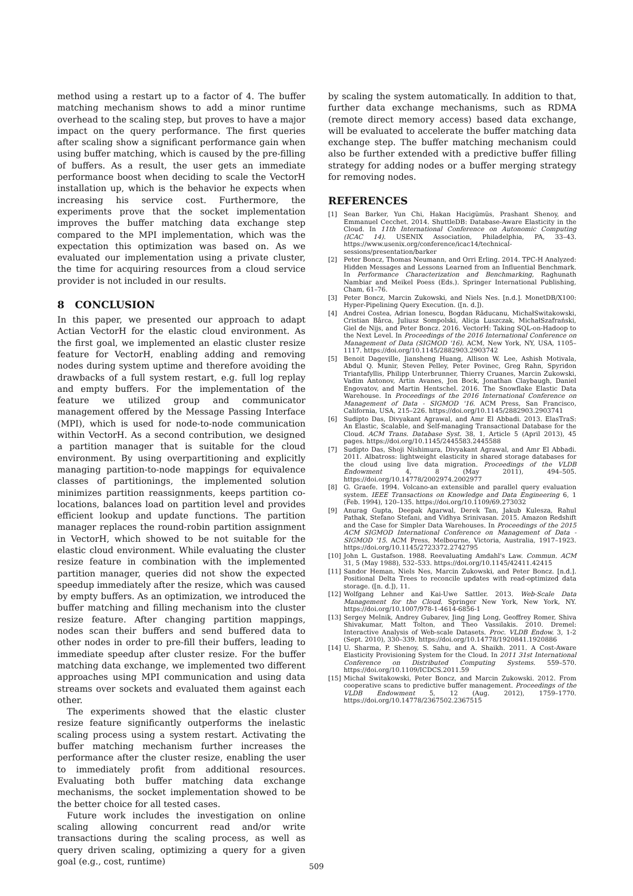method using a restart up to a factor of 4. The buffer matching mechanism shows to add a minor runtime overhead to the scaling step, but proves to have a major impact on the query performance. The first queries after scaling show a significant performance gain when using buffer matching, which is caused by the pre-filling of buffers. As a result, the user gets an immediate performance boost when deciding to scale the VectorH installation up, which is the behavior he expects when increasing his service cost. Furthermore, the experiments prove that the socket implementation improves the buffer matching data exchange step compared to the MPI implementation, which was the expectation this optimization was based on. As we evaluated our implementation using a private cluster, the time for acquiring resources from a cloud service provider is not included in our results.
8 CONCLUSION
In this paper, we presented our approach to adapt Actian VectorH for the elastic cloud environment. As the first goal, we implemented an elastic cluster resize feature for VectorH, enabling adding and removing nodes during system uptime and therefore avoiding the drawbacks of a full system restart, e.g. full log replay and empty buffers. For the implementation of the feature we utilized group and communicator management offered by the Message Passing Interface (MPI), which is used for node-to-node communication within VectorH. As a second contribution, we designed a partition manager that is suitable for the cloud environment. By using overpartitioning and explicitly managing partition-to-node mappings for equivalence classes of partitionings, the implemented solution minimizes partition reassignments, keeps partition co-locations, balances load on partition level and provides efficient lookup and update functions. The partition manager replaces the round-robin partition assignment in VectorH, which showed to be not suitable for the elastic cloud environment. While evaluating the cluster resize feature in combination with the implemented partition manager, queries did not show the expected speedup immediately after the resize, which was caused by empty buffers. As an optimization, we introduced the buffer matching and filling mechanism into the cluster resize feature. After changing partition mappings, nodes scan their buffers and send buffered data to other nodes in order to pre-fill their buffers, leading to immediate speedup after cluster resize. For the buffer matching data exchange, we implemented two different approaches using MPI communication and using data streams over sockets and evaluated them against each other.
The experiments showed that the elastic cluster resize feature significantly outperforms the inelastic scaling process using a system restart. Activating the buffer matching mechanism further increases the performance after the cluster resize, enabling the user to immediately profit from additional resources. Evaluating both buffer matching data exchange mechanisms, the socket implementation showed to be the better choice for all tested cases.
Future work includes the investigation on online scaling allowing concurrent read and/or write transactions during the scaling process, as well as query driven scaling, optimizing a query for a given goal (e.g., cost, runtime)
by scaling the system automatically. In addition to that, further data exchange mechanisms, such as RDMA (remote direct memory access) based data exchange, will be evaluated to accelerate the buffer matching data exchange step. The buffer matching mechanism could also be further extended with a predictive buffer filling strategy for adding nodes or a buffer merging strategy for removing nodes.
REFERENCES
[1] Sean Barker, Yun Chi, Hakan Hacigümüs, Prashant Shenoy, and Emmanuel Cecchet. 2014. ShuttleDB: Database-Aware Elasticity in the Cloud. In 11th International Conference on Autonomic Computing (ICAC 14). USENIX Association, Philadelphia, PA, 33–43. https://www.usenix.org/conference/icac14/technical-sessions/presentation/barker
[2] Peter Boncz, Thomas Neumann, and Orri Erling. 2014. TPC-H Analyzed: Hidden Messages and Lessons Learned from an Influential Benchmark. In Performance Characterization and Benchmarking, Raghunath Nambiar and Meikel Poess (Eds.). Springer International Publishing, Cham, 61–76.
[3] Peter Boncz, Marcin Zukowski, and Niels Nes. [n.d.]. MonetDB/X100: Hyper-Pipelining Query Execution. ([n. d.]).
[4] Andrei Costea, Adrian Ionescu, Bogdan Răducanu, MichałSwitakowski, Cristian Bârca, Juliusz Sompolski, Alicja Luszczak, MichałSzafrański, Giel de Nijs, and Peter Boncz. 2016. VectorH: Taking SQL-on-Hadoop to the Next Level. In Proceedings of the 2016 International Conference on Management of Data (SIGMOD '16). ACM, New York, NY, USA, 1105–1117. https://doi.org/10.1145/2882903.2903742
[5] Benoit Dageville, Jiansheng Huang, Allison W. Lee, Ashish Motivala, Abdul Q. Munir, Steven Pelley, Peter Povinec, Greg Rahn, Spyridon Triantafyllis, Philipp Unterbrunner, Thierry Cruanes, Marcin Zukowski, Vadim Antonov, Artin Avanes, Jon Bock, Jonathan Claybaugh, Daniel Engovatov, and Martin Hentschel. 2016. The Snowflake Elastic Data Warehouse. In Proceedings of the 2016 International Conference on Management of Data - SIGMOD '16. ACM Press, San Francisco, California, USA, 215–226. https://doi.org/10.1145/2882903.2903741
[6] Sudipto Das, Divyakant Agrawal, and Amr El Abbadi. 2013. ElasTraS: An Elastic, Scalable, and Self-managing Transactional Database for the Cloud. ACM Trans. Database Syst. 38, 1, Article 5 (April 2013), 45 pages. https://doi.org/10.1145/2445583.2445588
[7] Sudipto Das, Shoji Nishimura, Divyakant Agrawal, and Amr El Abbadi. 2011. Albatross: lightweight elasticity in shared storage databases for the cloud using live data migration. Proceedings of the VLDB Endowment 4, 8 (May 2011), 494–505. https://doi.org/10.14778/2002974.2002977
[8] G. Graefe. 1994. Volcano-an extensible and parallel query evaluation system. IEEE Transactions on Knowledge and Data Engineering 6, 1 (Feb. 1994), 120–135. https://doi.org/10.1109/69.273032
[9] Anurag Gupta, Deepak Agarwal, Derek Tan, Jakub Kulesza, Rahul Pathak, Stefano Stefani, and Vidhya Srinivasan. 2015. Amazon Redshift and the Case for Simpler Data Warehouses. In Proceedings of the 2015 ACM SIGMOD International Conference on Management of Data - SIGMOD '15. ACM Press, Melbourne, Victoria, Australia, 1917–1923. https://doi.org/10.1145/2723372.2742795
[10] John L. Gustafson. 1988. Reevaluating Amdahl's Law. Commun. ACM 31, 5 (May 1988), 532–533. https://doi.org/10.1145/42411.42415
[11] Sandor Heman, Niels Nes, Marcin Zukowski, and Peter Boncz. [n.d.]. Positional Delta Trees to reconcile updates with read-optimized data storage. ([n. d.]), 11.
[12] Wolfgang Lehner and Kai-Uwe Sattler. 2013. Web-Scale Data Management for the Cloud. Springer New York, New York, NY. https://doi.org/10.1007/978-1-4614-6856-1
[13] Sergey Melnik, Andrey Gubarev, Jing Jing Long, Geoffrey Romer, Shiva Shivakumar, Matt Tolton, and Theo Vassilakis. 2010. Dremel: Interactive Analysis of Web-scale Datasets. Proc. VLDB Endow. 3, 1-2 (Sept. 2010), 330–339. https://doi.org/10.14778/1920841.1920886
[14] U. Sharma, P. Shenoy, S. Sahu, and A. Shaikh. 2011. A Cost-Aware Elasticity Provisioning System for the Cloud. In 2011 31st International Conference on Distributed Computing Systems. 559–570. https://doi.org/10.1109/ICDCS.2011.59
[15] Michał Switakowski, Peter Boncz, and Marcin Zukowski. 2012. From cooperative scans to predictive buffer management. Proceedings of the VLDB Endowment 5, 12 (Aug. 2012), 1759–1770. https://doi.org/10.14778/2367502.2367515
509